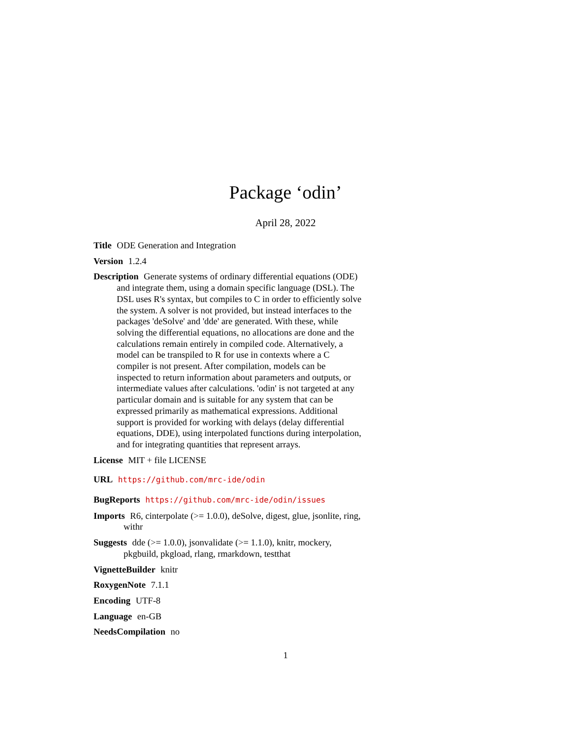Package ‘odin’
April 28, 2022
Title ODE Generation and Integration
Version 1.2.4
Description Generate systems of ordinary differential equations (ODE) and integrate them, using a domain specific language (DSL). The DSL uses R's syntax, but compiles to C in order to efficiently solve the system. A solver is not provided, but instead interfaces to the packages 'deSolve' and 'dde' are generated. With these, while solving the differential equations, no allocations are done and the calculations remain entirely in compiled code. Alternatively, a model can be transpiled to R for use in contexts where a C compiler is not present. After compilation, models can be inspected to return information about parameters and outputs, or intermediate values after calculations. 'odin' is not targeted at any particular domain and is suitable for any system that can be expressed primarily as mathematical expressions. Additional support is provided for working with delays (delay differential equations, DDE), using interpolated functions during interpolation, and for integrating quantities that represent arrays.
License MIT + file LICENSE
URL https://github.com/mrc-ide/odin
BugReports https://github.com/mrc-ide/odin/issues
Imports R6, cinterpolate (>= 1.0.0), deSolve, digest, glue, jsonlite, ring, withr
Suggests dde (>= 1.0.0), jsonvalidate (>= 1.1.0), knitr, mockery, pkgbuild, pkgload, rlang, rmarkdown, testthat
VignetteBuilder knitr
RoxygenNote 7.1.1
Encoding UTF-8
Language en-GB
NeedsCompilation no
1